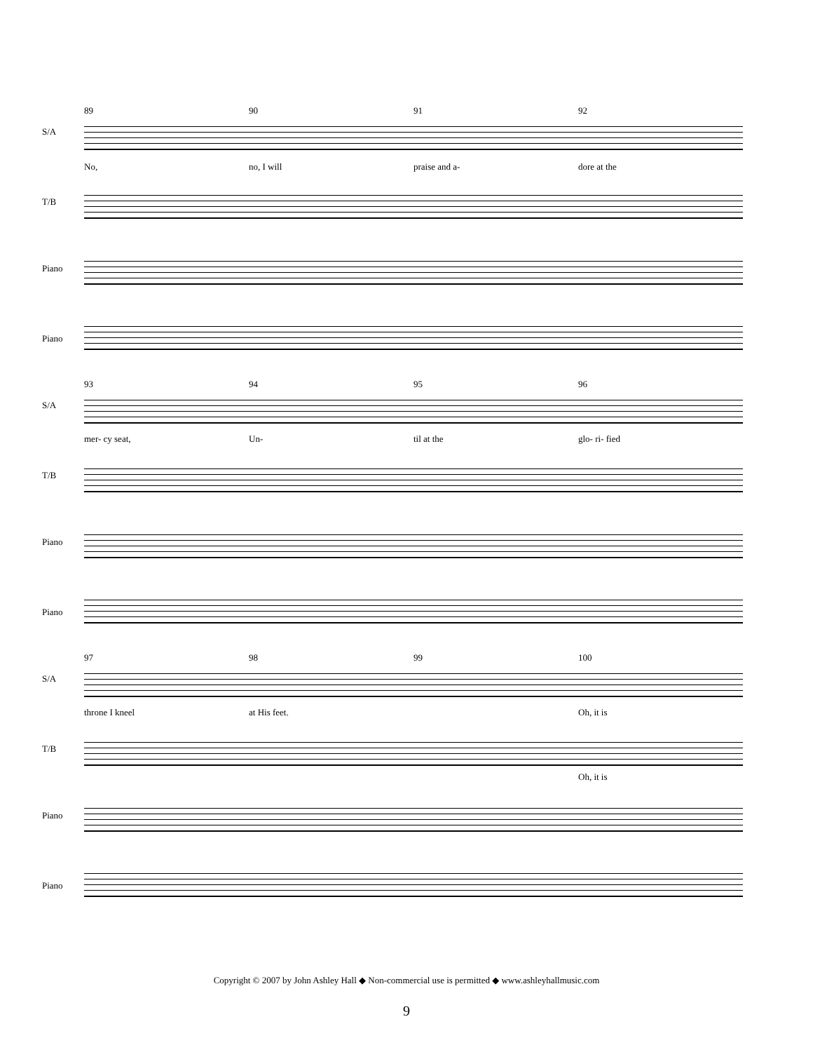89 90 91 92
S/A
No, no, I will praise and a- dore at the
T/B
Piano
Piano
93 94 95 96
S/A
mer- cy seat, Un- til at the glo- ri- fied
T/B
Piano
Piano
97 98 99 100
S/A
throne I kneel at His feet. Oh, it is
T/B
Oh, it is
Piano
Piano
Copyright © 2007 by John Ashley Hall ◆ Non-commercial use is permitted ◆ www.ashleyhallmusic.com
9